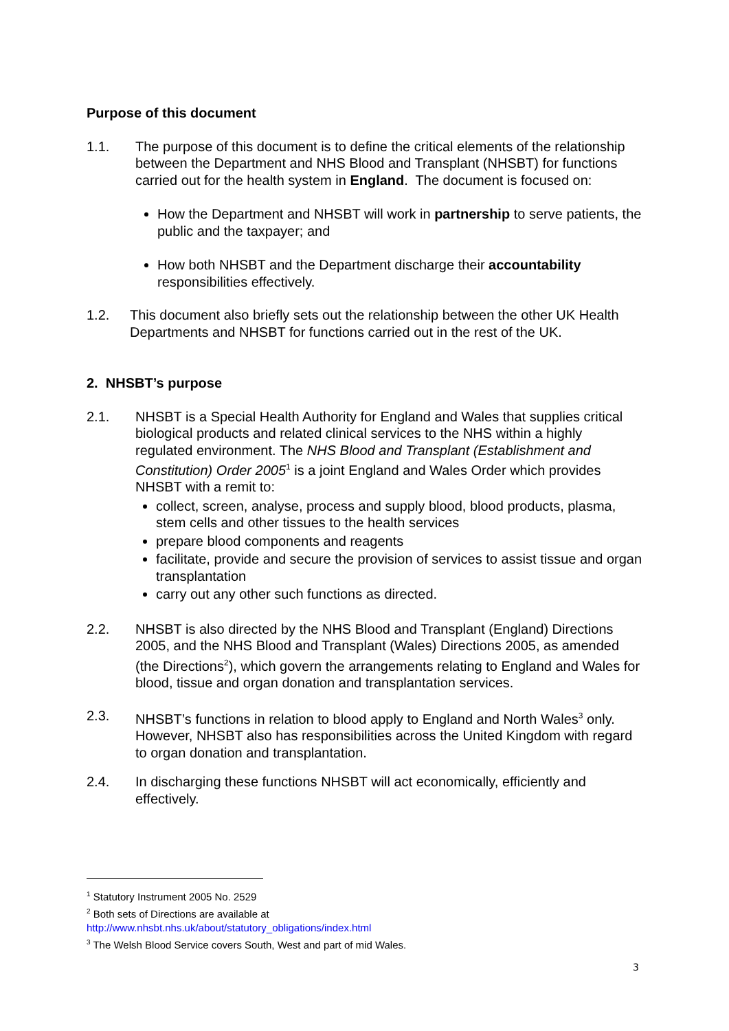Purpose of this document
1.1. The purpose of this document is to define the critical elements of the relationship between the Department and NHS Blood and Transplant (NHSBT) for functions carried out for the health system in England. The document is focused on:
How the Department and NHSBT will work in partnership to serve patients, the public and the taxpayer; and
How both NHSBT and the Department discharge their accountability responsibilities effectively.
1.2. This document also briefly sets out the relationship between the other UK Health Departments and NHSBT for functions carried out in the rest of the UK.
2. NHSBT’s purpose
2.1. NHSBT is a Special Health Authority for England and Wales that supplies critical biological products and related clinical services to the NHS within a highly regulated environment. The NHS Blood and Transplant (Establishment and Constitution) Order 2005<sup>1</sup> is a joint England and Wales Order which provides NHSBT with a remit to:
collect, screen, analyse, process and supply blood, blood products, plasma, stem cells and other tissues to the health services
prepare blood components and reagents
facilitate, provide and secure the provision of services to assist tissue and organ transplantation
carry out any other such functions as directed.
2.2. NHSBT is also directed by the NHS Blood and Transplant (England) Directions 2005, and the NHS Blood and Transplant (Wales) Directions 2005, as amended (the Directions<sup>2</sup>), which govern the arrangements relating to England and Wales for blood, tissue and organ donation and transplantation services.
2.3. NHSBT’s functions in relation to blood apply to England and North Wales<sup>3</sup> only. However, NHSBT also has responsibilities across the United Kingdom with regard to organ donation and transplantation.
2.4. In discharging these functions NHSBT will act economically, efficiently and effectively.
<sup>1</sup> Statutory Instrument 2005 No. 2529
<sup>2</sup> Both sets of Directions are available at
http://www.nhsbt.nhs.uk/about/statutory_obligations/index.html
<sup>3</sup> The Welsh Blood Service covers South, West and part of mid Wales.
3